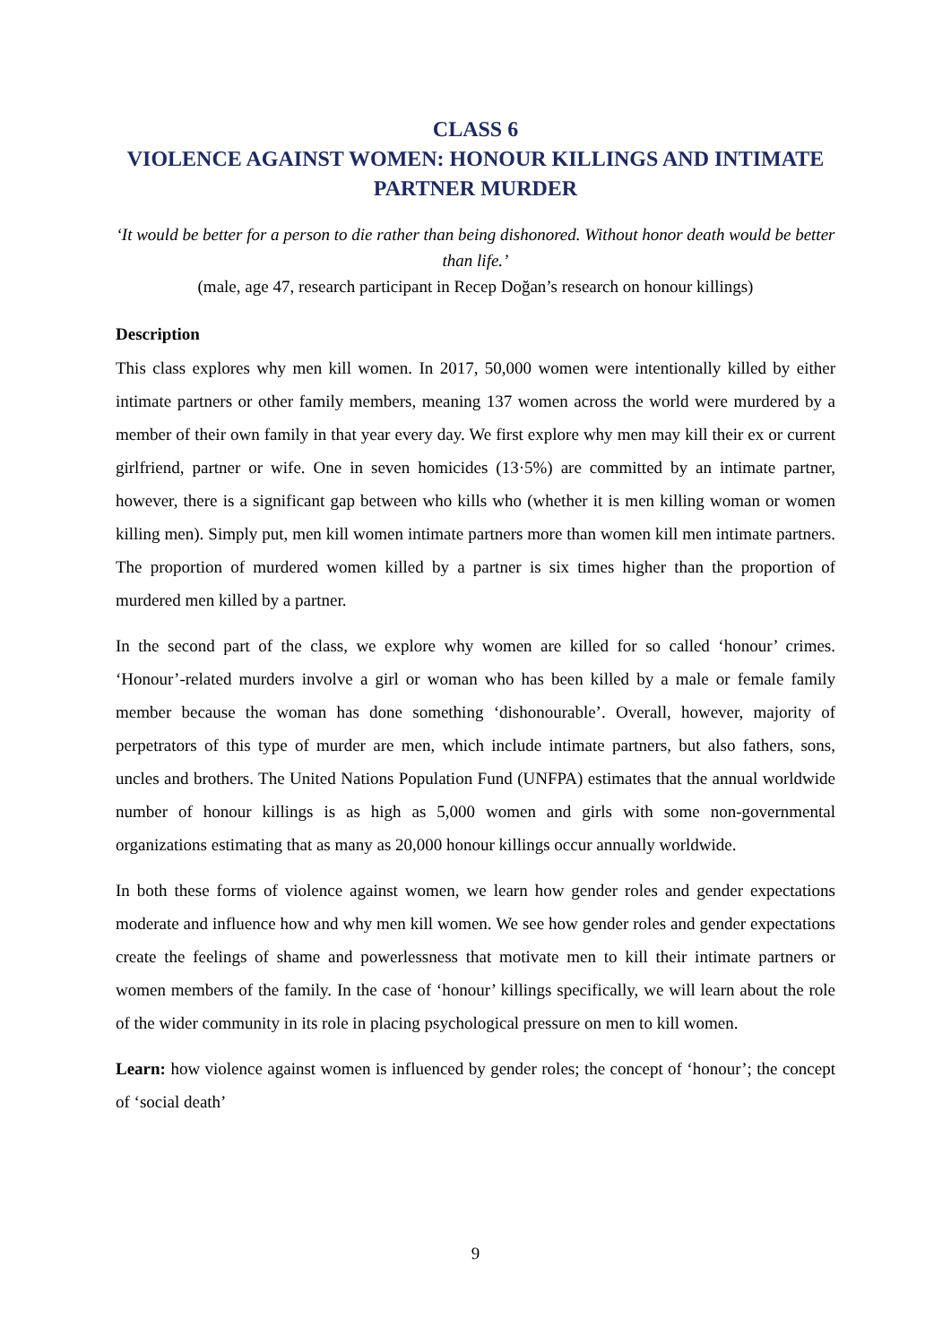CLASS 6
VIOLENCE AGAINST WOMEN: HONOUR KILLINGS AND INTIMATE PARTNER MURDER
‘It would be better for a person to die rather than being dishonored. Without honor death would be better than life.’
(male, age 47, research participant in Recep Doğan’s research on honour killings)
Description
This class explores why men kill women. In 2017, 50,000 women were intentionally killed by either intimate partners or other family members, meaning 137 women across the world were murdered by a member of their own family in that year every day. We first explore why men may kill their ex or current girlfriend, partner or wife. One in seven homicides (13·5%) are committed by an intimate partner, however, there is a significant gap between who kills who (whether it is men killing woman or women killing men). Simply put, men kill women intimate partners more than women kill men intimate partners. The proportion of murdered women killed by a partner is six times higher than the proportion of murdered men killed by a partner.
In the second part of the class, we explore why women are killed for so called ‘honour’ crimes. ‘Honour’-related murders involve a girl or woman who has been killed by a male or female family member because the woman has done something ‘dishonourable’. Overall, however, majority of perpetrators of this type of murder are men, which include intimate partners, but also fathers, sons, uncles and brothers. The United Nations Population Fund (UNFPA) estimates that the annual worldwide number of honour killings is as high as 5,000 women and girls with some non-governmental organizations estimating that as many as 20,000 honour killings occur annually worldwide.
In both these forms of violence against women, we learn how gender roles and gender expectations moderate and influence how and why men kill women. We see how gender roles and gender expectations create the feelings of shame and powerlessness that motivate men to kill their intimate partners or women members of the family. In the case of ‘honour’ killings specifically, we will learn about the role of the wider community in its role in placing psychological pressure on men to kill women.
Learn: how violence against women is influenced by gender roles; the concept of ‘honour’; the concept of ‘social death’
9